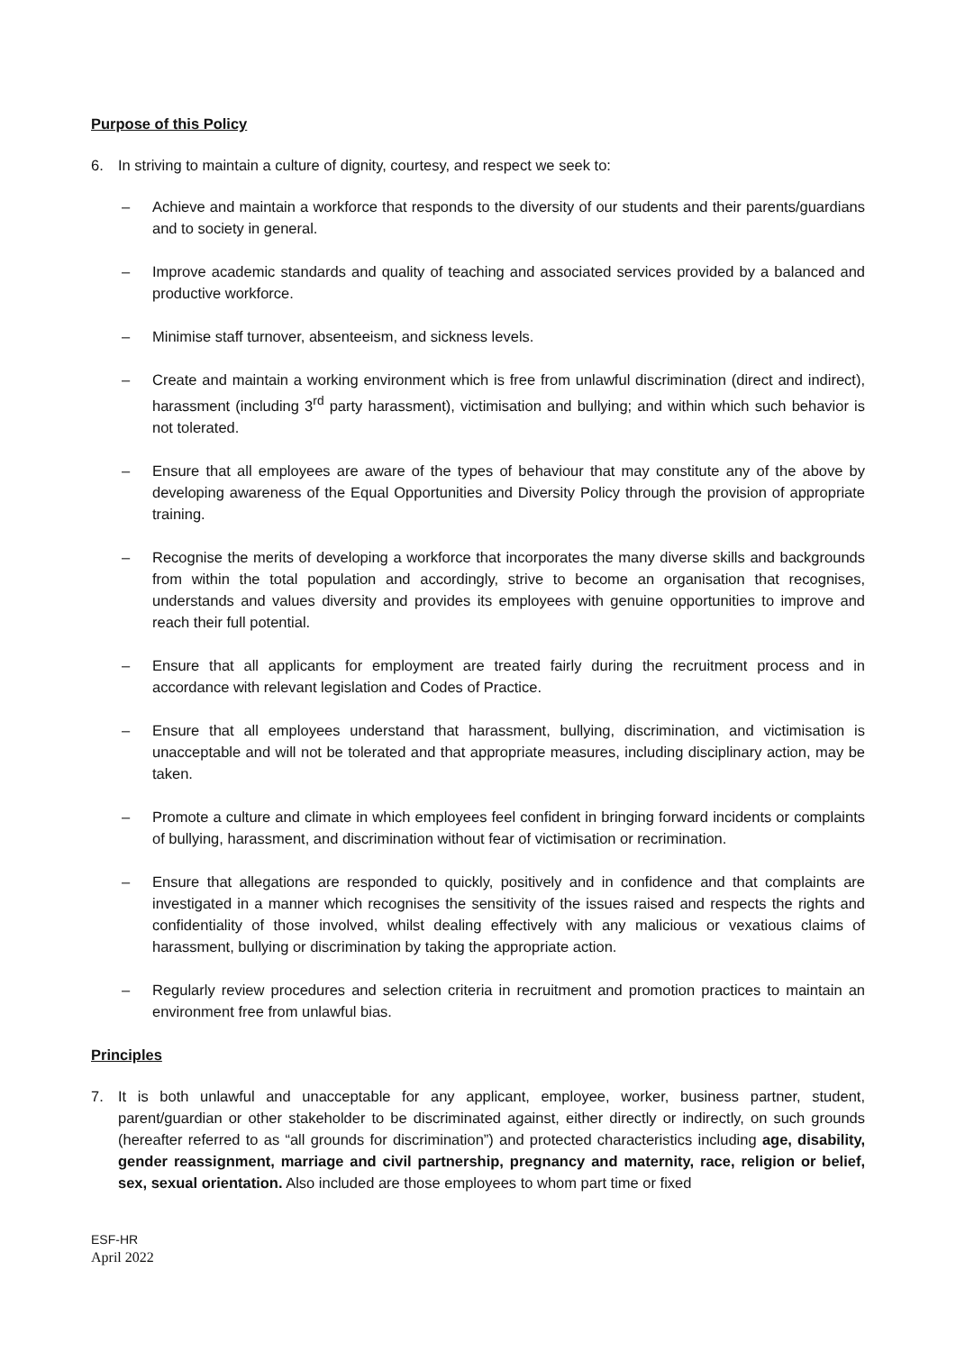Purpose of this Policy
6. In striving to maintain a culture of dignity, courtesy, and respect we seek to:
– Achieve and maintain a workforce that responds to the diversity of our students and their parents/guardians and to society in general.
– Improve academic standards and quality of teaching and associated services provided by a balanced and productive workforce.
– Minimise staff turnover, absenteeism, and sickness levels.
– Create and maintain a working environment which is free from unlawful discrimination (direct and indirect), harassment (including 3<sup>rd</sup> party harassment), victimisation and bullying; and within which such behavior is not tolerated.
– Ensure that all employees are aware of the types of behaviour that may constitute any of the above by developing awareness of the Equal Opportunities and Diversity Policy through the provision of appropriate training.
– Recognise the merits of developing a workforce that incorporates the many diverse skills and backgrounds from within the total population and accordingly, strive to become an organisation that recognises, understands and values diversity and provides its employees with genuine opportunities to improve and reach their full potential.
– Ensure that all applicants for employment are treated fairly during the recruitment process and in accordance with relevant legislation and Codes of Practice.
– Ensure that all employees understand that harassment, bullying, discrimination, and victimisation is unacceptable and will not be tolerated and that appropriate measures, including disciplinary action, may be taken.
– Promote a culture and climate in which employees feel confident in bringing forward incidents or complaints of bullying, harassment, and discrimination without fear of victimisation or recrimination.
– Ensure that allegations are responded to quickly, positively and in confidence and that complaints are investigated in a manner which recognises the sensitivity of the issues raised and respects the rights and confidentiality of those involved, whilst dealing effectively with any malicious or vexatious claims of harassment, bullying or discrimination by taking the appropriate action.
– Regularly review procedures and selection criteria in recruitment and promotion practices to maintain an environment free from unlawful bias.
Principles
7. It is both unlawful and unacceptable for any applicant, employee, worker, business partner, student, parent/guardian or other stakeholder to be discriminated against, either directly or indirectly, on such grounds (hereafter referred to as “all grounds for discrimination”) and protected characteristics including age, disability, gender reassignment, marriage and civil partnership, pregnancy and maternity, race, religion or belief, sex, sexual orientation. Also included are those employees to whom part time or fixed
ESF-HR
April 2022